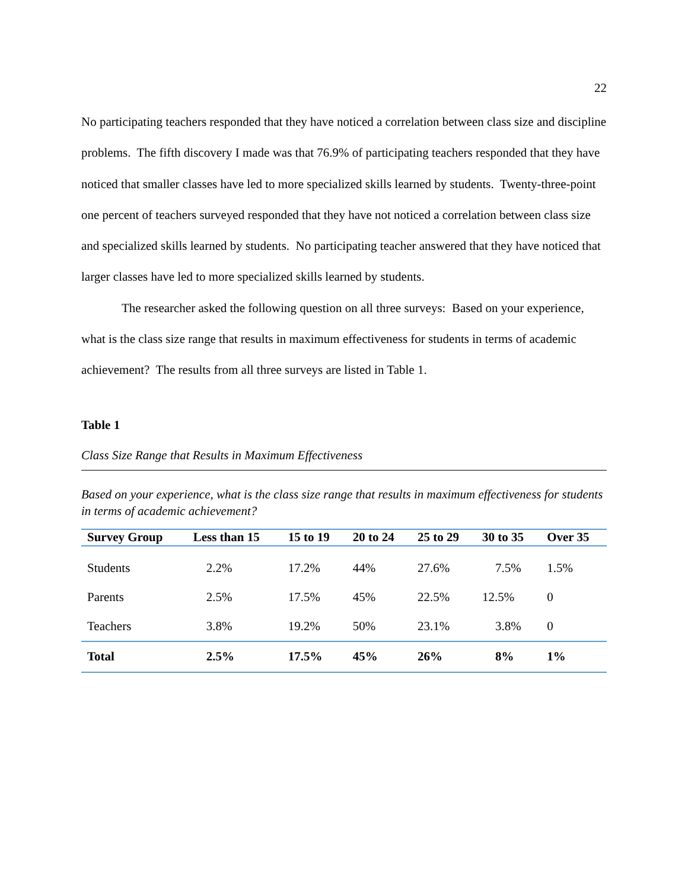22
No participating teachers responded that they have noticed a correlation between class size and discipline problems. The fifth discovery I made was that 76.9% of participating teachers responded that they have noticed that smaller classes have led to more specialized skills learned by students. Twenty-three-point one percent of teachers surveyed responded that they have not noticed a correlation between class size and specialized skills learned by students. No participating teacher answered that they have noticed that larger classes have led to more specialized skills learned by students.
The researcher asked the following question on all three surveys: Based on your experience, what is the class size range that results in maximum effectiveness for students in terms of academic achievement? The results from all three surveys are listed in Table 1.
Table 1
Class Size Range that Results in Maximum Effectiveness
Based on your experience, what is the class size range that results in maximum effectiveness for students in terms of academic achievement?
| Survey Group | Less than 15 | 15 to 19 | 20 to 24 | 25 to 29 | 30 to 35 | Over 35 |
| --- | --- | --- | --- | --- | --- | --- |
| Students | 2.2% | 17.2% | 44% | 27.6% | 7.5% | 1.5% |
| Parents | 2.5% | 17.5% | 45% | 22.5% | 12.5% | 0 |
| Teachers | 3.8% | 19.2% | 50% | 23.1% | 3.8% | 0 |
| Total | 2.5% | 17.5% | 45% | 26% | 8% | 1% |